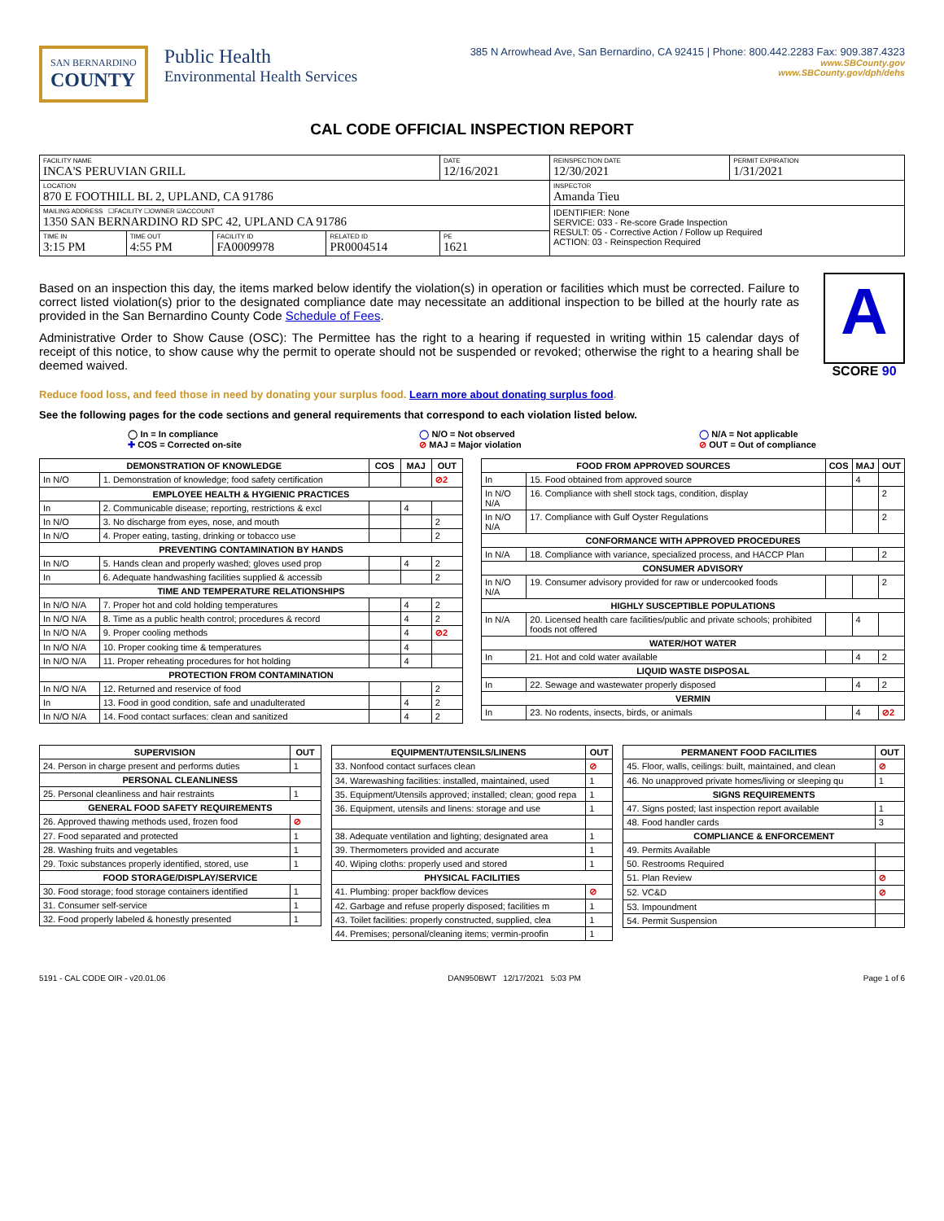SAN BERNARDINO
COUNTY
Public Health
Environmental Health Services
385 N Arrowhead Ave, San Bernardino, CA 92415 | Phone: 800.442.2283 Fax: 909.387.4323
www.SBCounty.gov
www.SBCounty.gov/dph/dehs
CAL CODE OFFICIAL INSPECTION REPORT
| FACILITY NAME INCA'S PERUVIAN GRILL | | | | DATE 12/16/2021 | REINSPECTION DATE 12/30/2021 | PERMIT EXPIRATION 1/31/2021 |
| LOCATION 870 E FOOTHILL BL 2, UPLAND, CA 91786 | | | | | INSPECTOR Amanda Tieu | |
| MAILING ADDRESS ☐FACILITY ☐OWNER ☑ACCOUNT 1350 SAN BERNARDINO RD SPC 42, UPLAND CA 91786 | | | | | IDENTIFIER: None SERVICE: 033 - Re-score Grade Inspection RESULT: 05 - Corrective Action / Follow up Required ACTION: 03 - Reinspection Required | |
| TIME IN 3:15 PM | TIME OUT 4:55 PM | FACILITY ID FA0009978 | RELATED ID PR0004514 | PE 1621 | | |
Based on an inspection this day, the items marked below identify the violation(s) in operation or facilities which must be corrected. Failure to correct listed violation(s) prior to the designated compliance date may necessitate an additional inspection to be billed at the hourly rate as provided in the San Bernardino County Code Schedule of Fees.
Administrative Order to Show Cause (OSC): The Permittee has the right to a hearing if requested in writing within 15 calendar days of receipt of this notice, to show cause why the permit to operate should not be suspended or revoked; otherwise the right to a hearing shall be deemed waived.
A
SCORE 90
Reduce food loss, and feed those in need by donating your surplus food. Learn more about donating surplus food.
See the following pages for the code sections and general requirements that correspond to each violation listed below.
◯ In = In compliance
✚ COS = Corrected on-site
◯ N/O = Not observed
⊘ MAJ = Major violation
◯ N/A = Not applicable
⊘ OUT = Out of compliance
| DEMONSTRATION OF KNOWLEDGE | | COS | MAJ | OUT |
| --- | --- | --- | --- | --- |
| In N/O | 1. Demonstration of knowledge; food safety certification | | | ⊘2 |
| EMPLOYEE HEALTH & HYGIENIC PRACTICES | | | | |
| In | 2. Communicable disease; reporting, restrictions & excl | | 4 | |
| In N/O | 3. No discharge from eyes, nose, and mouth | | | 2 |
| In N/O | 4. Proper eating, tasting, drinking or tobacco use | | | 2 |
| PREVENTING CONTAMINATION BY HANDS | | | | |
| In N/O | 5. Hands clean and properly washed; gloves used prop | | 4 | 2 |
| In | 6. Adequate handwashing facilities supplied & accessib | | | 2 |
| TIME AND TEMPERATURE RELATIONSHIPS | | | | |
| In N/O N/A | 7. Proper hot and cold holding temperatures | | 4 | 2 |
| In N/O N/A | 8. Time as a public health control; procedures & record | | 4 | 2 |
| In N/O N/A | 9. Proper cooling methods | | 4 | ⊘2 |
| In N/O N/A | 10. Proper cooking time & temperatures | | 4 | |
| In N/O N/A | 11. Proper reheating procedures for hot holding | | 4 | |
| PROTECTION FROM CONTAMINATION | | | | |
| In N/O N/A | 12. Returned and reservice of food | | | 2 |
| In | 13. Food in good condition, safe and unadulterated | | 4 | 2 |
| In N/O N/A | 14. Food contact surfaces: clean and sanitized | | 4 | 2 |
| FOOD FROM APPROVED SOURCES | | COS | MAJ | OUT |
| --- | --- | --- | --- | --- |
| In | 15. Food obtained from approved source | | 4 | |
| In N/O N/A | 16. Compliance with shell stock tags, condition, display | | | 2 |
| In N/O N/A | 17. Compliance with Gulf Oyster Regulations | | | 2 |
| CONFORMANCE WITH APPROVED PROCEDURES | | | | |
| In N/A | 18. Compliance with variance, specialized process, and HACCP Plan | | | 2 |
| CONSUMER ADVISORY | | | | |
| In N/O N/A | 19. Consumer advisory provided for raw or undercooked foods | | | 2 |
| HIGHLY SUSCEPTIBLE POPULATIONS | | | | |
| In N/A | 20. Licensed health care facilities/public and private schools; prohibited foods not offered | | 4 | |
| WATER/HOT WATER | | | | |
| In | 21. Hot and cold water available | | 4 | 2 |
| LIQUID WASTE DISPOSAL | | | | |
| In | 22. Sewage and wastewater properly disposed | | 4 | 2 |
| VERMIN | | | | |
| In | 23. No rodents, insects, birds, or animals | | 4 | ⊘2 |
| SUPERVISION | OUT |
| --- | --- |
| 24. Person in charge present and performs duties | 1 |
| PERSONAL CLEANLINESS | |
| 25. Personal cleanliness and hair restraints | 1 |
| GENERAL FOOD SAFETY REQUIREMENTS | |
| 26. Approved thawing methods used, frozen food | ⊘ |
| 27. Food separated and protected | 1 |
| 28. Washing fruits and vegetables | 1 |
| 29. Toxic substances properly identified, stored, use | 1 |
| FOOD STORAGE/DISPLAY/SERVICE | |
| 30. Food storage; food storage containers identified | 1 |
| 31. Consumer self-service | 1 |
| 32. Food properly labeled & honestly presented | 1 |
| EQUIPMENT/UTENSILS/LINENS | OUT |
| --- | --- |
| 33. Nonfood contact surfaces clean | ⊘ |
| 34. Warewashing facilities: installed, maintained, used | 1 |
| 35. Equipment/Utensils approved; installed; clean; good repa | 1 |
| 36. Equipment, utensils and linens: storage and use | 1 |
| 38. Adequate ventilation and lighting; designated area | 1 |
| 39. Thermometers provided and accurate | 1 |
| 40. Wiping cloths: properly used and stored | 1 |
| PHYSICAL FACILITIES | |
| 41. Plumbing: proper backflow devices | ⊘ |
| 42. Garbage and refuse properly disposed; facilities m | 1 |
| 43. Toilet facilities: properly constructed, supplied, clea | 1 |
| 44. Premises; personal/cleaning items; vermin-proofin | 1 |
| PERMANENT FOOD FACILITIES | OUT |
| --- | --- |
| 45. Floor, walls, ceilings: built, maintained, and clean | ⊘ |
| 46. No unapproved private homes/living or sleeping qu | 1 |
| SIGNS REQUIREMENTS | |
| 47. Signs posted; last inspection report available | 1 |
| 48. Food handler cards | 3 |
| COMPLIANCE & ENFORCEMENT | |
| 49. Permits Available | |
| 50. Restrooms Required | |
| 51. Plan Review | ⊘ |
| 52. VC&D | ⊘ |
| 53. Impoundment | |
| 54. Permit Suspension | |
5191 - CAL CODE OIR - v20.01.06 DAN950BWT 12/17/2021 5:03 PM Page 1 of 6